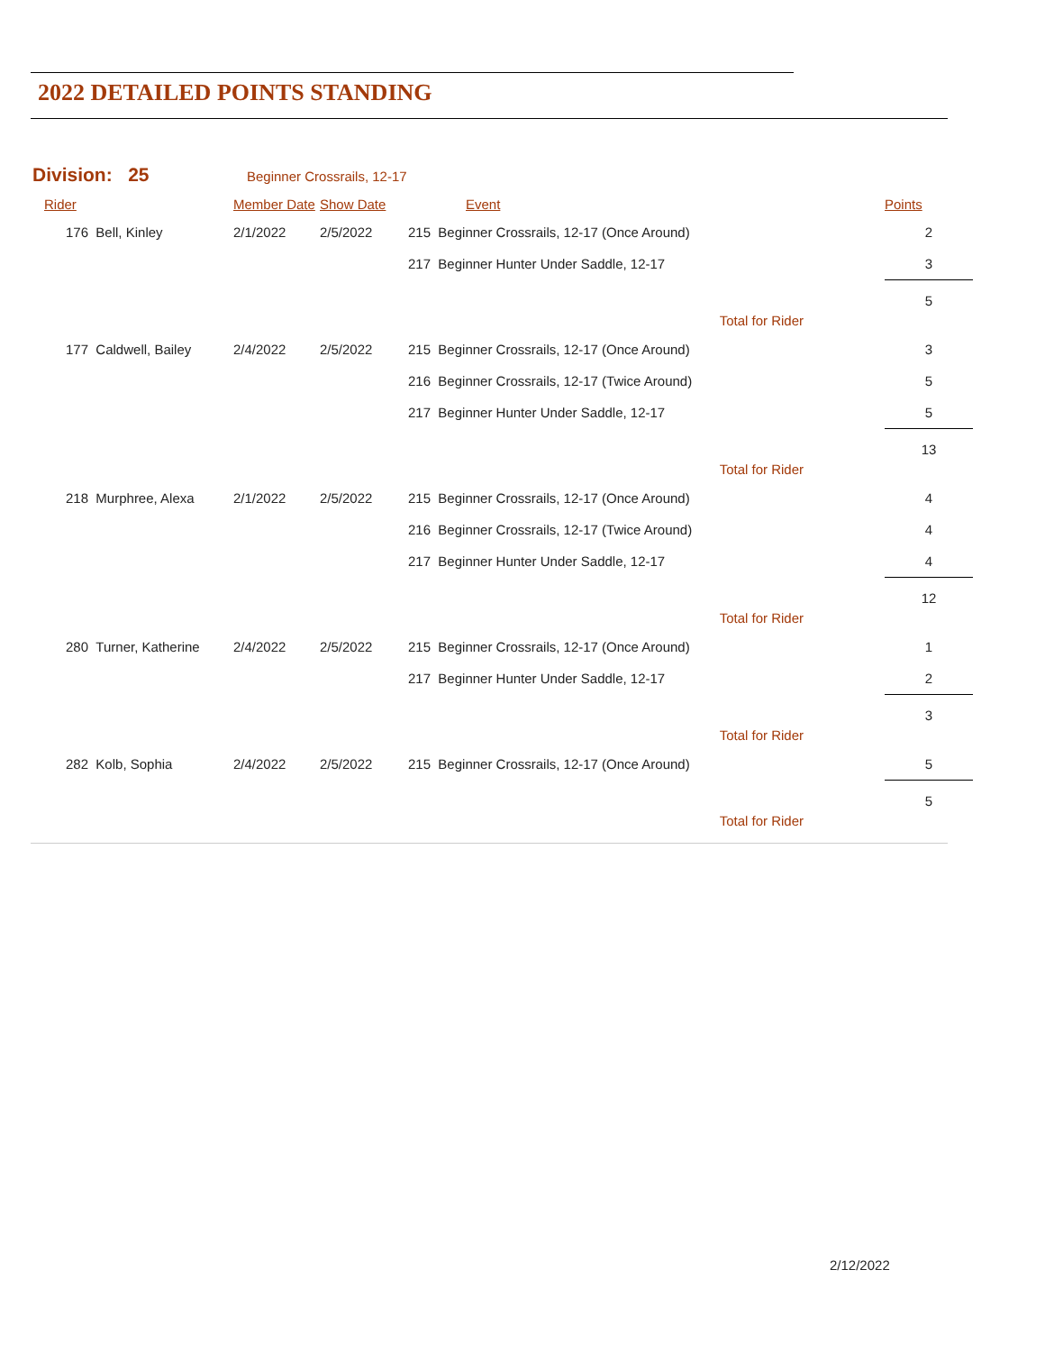2022 DETAILED POINTS STANDING
Division: 25 Beginner Crossrails, 12-17
| Rider | Member Date | Show Date | Event | Points |
| --- | --- | --- | --- | --- |
| 176 Bell, Kinley | 2/1/2022 | 2/5/2022 | 215 Beginner Crossrails, 12-17 (Once Around) | 2 |
| | | | 217 Beginner Hunter Under Saddle, 12-17 | 3 |
| | | | Total for Rider | 5 |
| 177 Caldwell, Bailey | 2/4/2022 | 2/5/2022 | 215 Beginner Crossrails, 12-17 (Once Around) | 3 |
| | | | 216 Beginner Crossrails, 12-17 (Twice Around) | 5 |
| | | | 217 Beginner Hunter Under Saddle, 12-17 | 5 |
| | | | Total for Rider | 13 |
| 218 Murphree, Alexa | 2/1/2022 | 2/5/2022 | 215 Beginner Crossrails, 12-17 (Once Around) | 4 |
| | | | 216 Beginner Crossrails, 12-17 (Twice Around) | 4 |
| | | | 217 Beginner Hunter Under Saddle, 12-17 | 4 |
| | | | Total for Rider | 12 |
| 280 Turner, Katherine | 2/4/2022 | 2/5/2022 | 215 Beginner Crossrails, 12-17 (Once Around) | 1 |
| | | | 217 Beginner Hunter Under Saddle, 12-17 | 2 |
| | | | Total for Rider | 3 |
| 282 Kolb, Sophia | 2/4/2022 | 2/5/2022 | 215 Beginner Crossrails, 12-17 (Once Around) | 5 |
| | | | Total for Rider | 5 |
2/12/2022